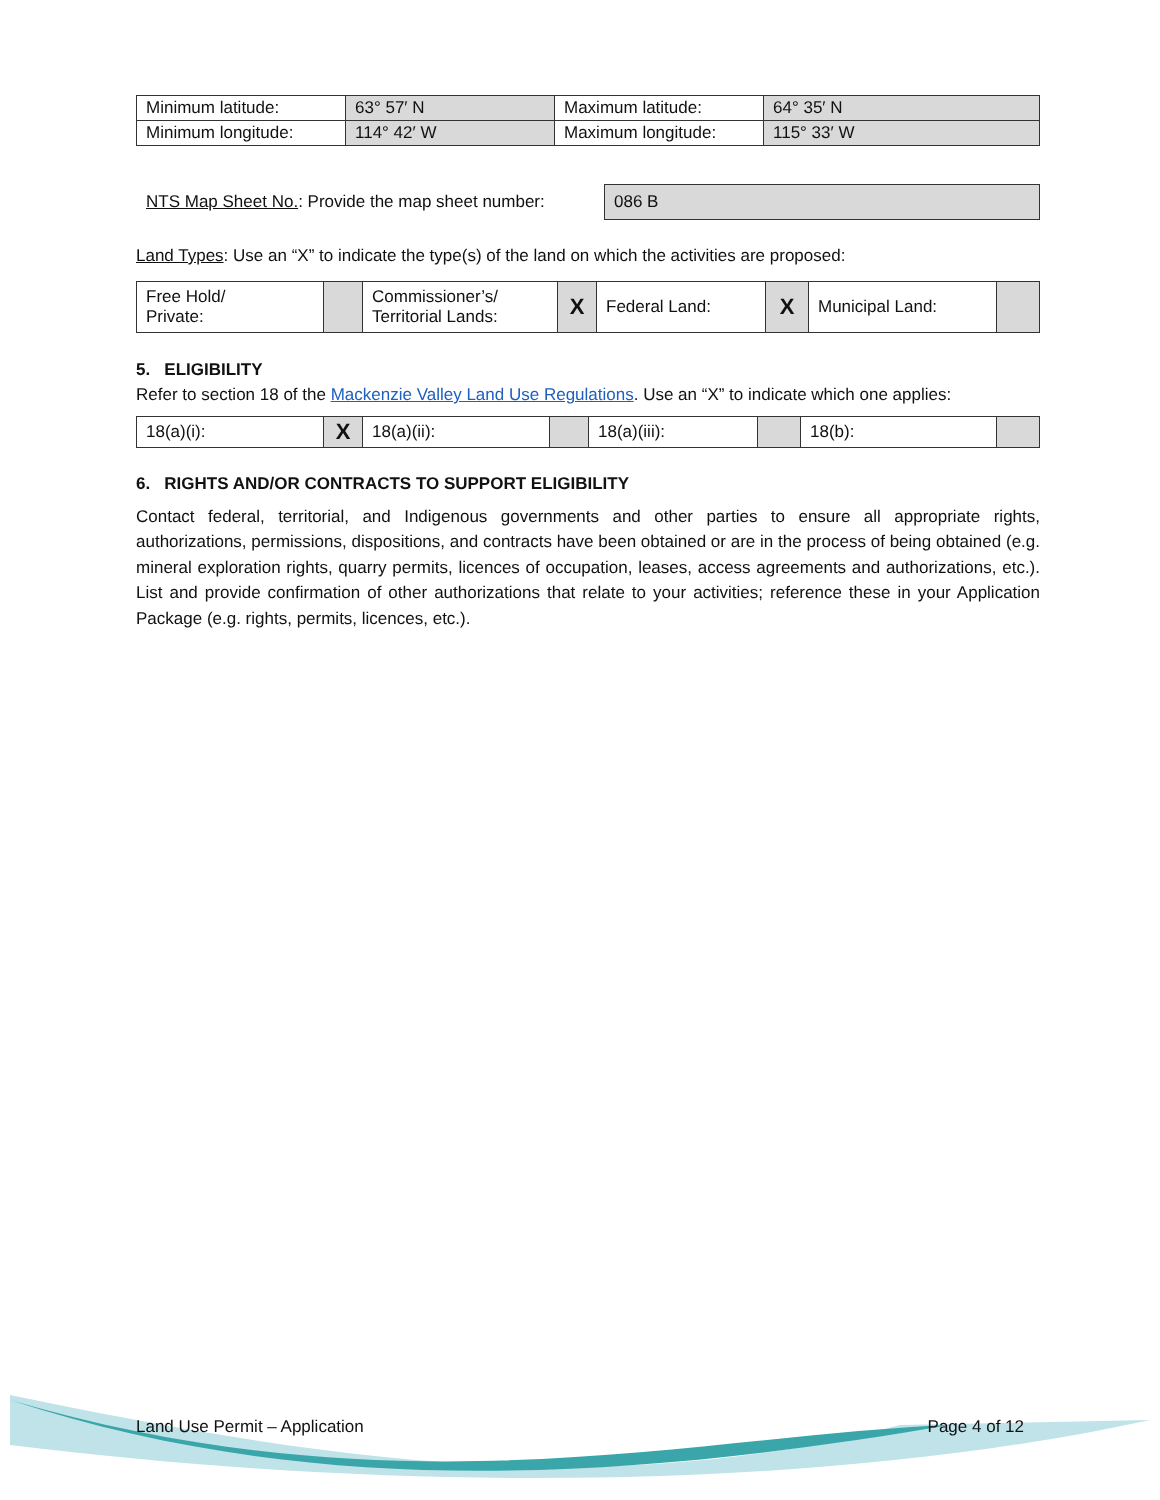| Minimum latitude: | 63° 57′ N | Maximum latitude: | 64° 35′ N |
| Minimum longitude: | 114° 42′ W | Maximum longitude: | 115° 33′ W |
NTS Map Sheet No.: Provide the map sheet number:
086 B
Land Types: Use an “X” to indicate the type(s) of the land on which the activities are proposed:
| Free Hold/ Private: | | Commissioner’s/ Territorial Lands: | X | Federal Land: | X | Municipal Land: | |
5. ELIGIBILITY
Refer to section 18 of the Mackenzie Valley Land Use Regulations. Use an “X” to indicate which one applies:
| 18(a)(i): | X | 18(a)(ii): | | 18(a)(iii): | | 18(b): | |
6. RIGHTS AND/OR CONTRACTS TO SUPPORT ELIGIBILITY
Contact federal, territorial, and Indigenous governments and other parties to ensure all appropriate rights, authorizations, permissions, dispositions, and contracts have been obtained or are in the process of being obtained (e.g. mineral exploration rights, quarry permits, licences of occupation, leases, access agreements and authorizations, etc.). List and provide confirmation of other authorizations that relate to your activities; reference these in your Application Package (e.g. rights, permits, licences, etc.).
Land Use Permit – Application Page 4 of 12